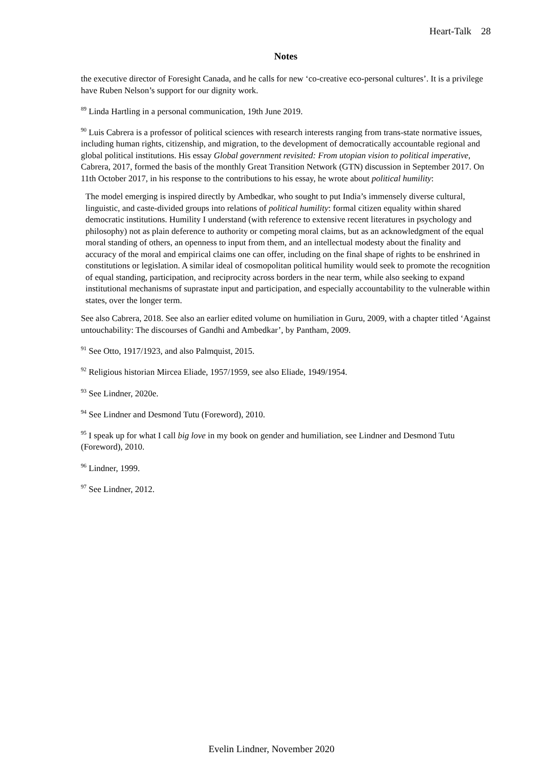Heart-Talk 28
Notes
the executive director of Foresight Canada, and he calls for new ‘co-creative eco-personal cultures’. It is a privilege have Ruben Nelson’s support for our dignity work.
<sup>89</sup> Linda Hartling in a personal communication, 19th June 2019.
<sup>90</sup> Luis Cabrera is a professor of political sciences with research interests ranging from trans-state normative issues, including human rights, citizenship, and migration, to the development of democratically accountable regional and global political institutions. His essay Global government revisited: From utopian vision to political imperative, Cabrera, 2017, formed the basis of the monthly Great Transition Network (GTN) discussion in September 2017. On 11th October 2017, in his response to the contributions to his essay, he wrote about political humility:
The model emerging is inspired directly by Ambedkar, who sought to put India’s immensely diverse cultural, linguistic, and caste-divided groups into relations of political humility: formal citizen equality within shared democratic institutions. Humility I understand (with reference to extensive recent literatures in psychology and philosophy) not as plain deference to authority or competing moral claims, but as an acknowledgment of the equal moral standing of others, an openness to input from them, and an intellectual modesty about the finality and accuracy of the moral and empirical claims one can offer, including on the final shape of rights to be enshrined in constitutions or legislation. A similar ideal of cosmopolitan political humility would seek to promote the recognition of equal standing, participation, and reciprocity across borders in the near term, while also seeking to expand institutional mechanisms of suprastate input and participation, and especially accountability to the vulnerable within states, over the longer term.
See also Cabrera, 2018. See also an earlier edited volume on humiliation in Guru, 2009, with a chapter titled ‘Against untouchability: The discourses of Gandhi and Ambedkar’, by Pantham, 2009.
<sup>91</sup> See Otto, 1917/1923, and also Palmquist, 2015.
<sup>92</sup> Religious historian Mircea Eliade, 1957/1959, see also Eliade, 1949/1954.
<sup>93</sup> See Lindner, 2020e.
<sup>94</sup> See Lindner and Desmond Tutu (Foreword), 2010.
<sup>95</sup> I speak up for what I call big love in my book on gender and humiliation, see Lindner and Desmond Tutu (Foreword), 2010.
<sup>96</sup> Lindner, 1999.
<sup>97</sup> See Lindner, 2012.
Evelin Lindner, November 2020